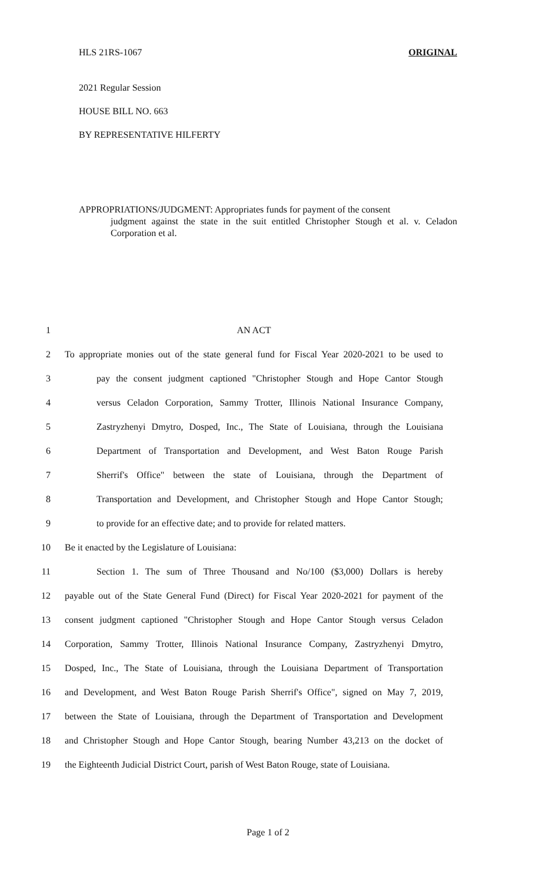HLS 21RS-1067 ORIGINAL
2021 Regular Session
HOUSE BILL NO. 663
BY REPRESENTATIVE HILFERTY
APPROPRIATIONS/JUDGMENT: Appropriates funds for payment of the consent
judgment against the state in the suit entitled Christopher Stough et al. v. Celadon Corporation et al.
1 AN ACT
2 To appropriate monies out of the state general fund for Fiscal Year 2020-2021 to be used to
3 pay the consent judgment captioned "Christopher Stough and Hope Cantor Stough
4 versus Celadon Corporation, Sammy Trotter, Illinois National Insurance Company,
5 Zastryzhenyi Dmytro, Dosped, Inc., The State of Louisiana, through the Louisiana
6 Department of Transportation and Development, and West Baton Rouge Parish
7 Sherrif's Office" between the state of Louisiana, through the Department of
8 Transportation and Development, and Christopher Stough and Hope Cantor Stough;
9 to provide for an effective date; and to provide for related matters.
10 Be it enacted by the Legislature of Louisiana:
11 Section 1. The sum of Three Thousand and No/100 ($3,000) Dollars is hereby
12 payable out of the State General Fund (Direct) for Fiscal Year 2020-2021 for payment of the
13 consent judgment captioned "Christopher Stough and Hope Cantor Stough versus Celadon
14 Corporation, Sammy Trotter, Illinois National Insurance Company, Zastryzhenyi Dmytro,
15 Dosped, Inc., The State of Louisiana, through the Louisiana Department of Transportation
16 and Development, and West Baton Rouge Parish Sherrif's Office", signed on May 7, 2019,
17 between the State of Louisiana, through the Department of Transportation and Development
18 and Christopher Stough and Hope Cantor Stough, bearing Number 43,213 on the docket of
19 the Eighteenth Judicial District Court, parish of West Baton Rouge, state of Louisiana.
Page 1 of 2